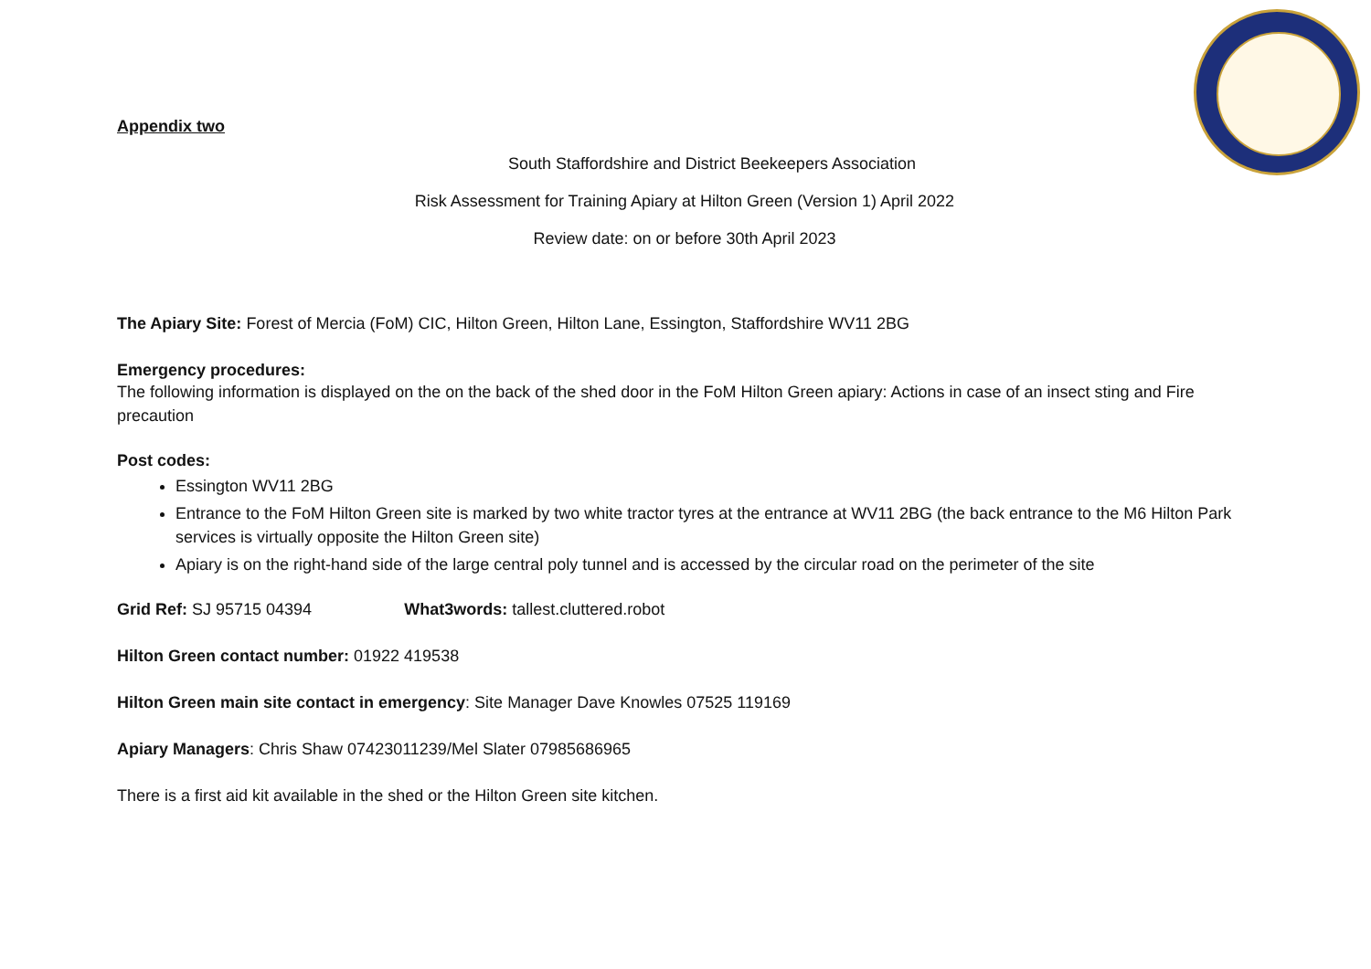Appendix two
South Staffordshire and District Beekeepers Association
Risk Assessment for Training Apiary at Hilton Green (Version 1) April 2022
Review date: on or before 30th April 2023
The Apiary Site: Forest of Mercia (FoM) CIC, Hilton Green, Hilton Lane, Essington, Staffordshire WV11 2BG
Emergency procedures:
The following information is displayed on the on the back of the shed door in the FoM Hilton Green apiary: Actions in case of an insect sting and Fire precaution
Post codes:
Essington WV11 2BG
Entrance to the FoM Hilton Green site is marked by two white tractor tyres at the entrance at WV11 2BG (the back entrance to the M6 Hilton Park services is virtually opposite the Hilton Green site)
Apiary is on the right-hand side of the large central poly tunnel and is accessed by the circular road on the perimeter of the site
Grid Ref: SJ 95715 04394 What3words: tallest.cluttered.robot
Hilton Green contact number: 01922 419538
Hilton Green main site contact in emergency: Site Manager Dave Knowles 07525 119169
Apiary Managers: Chris Shaw 07423011239/Mel Slater 07985686965
There is a first aid kit available in the shed or the Hilton Green site kitchen.